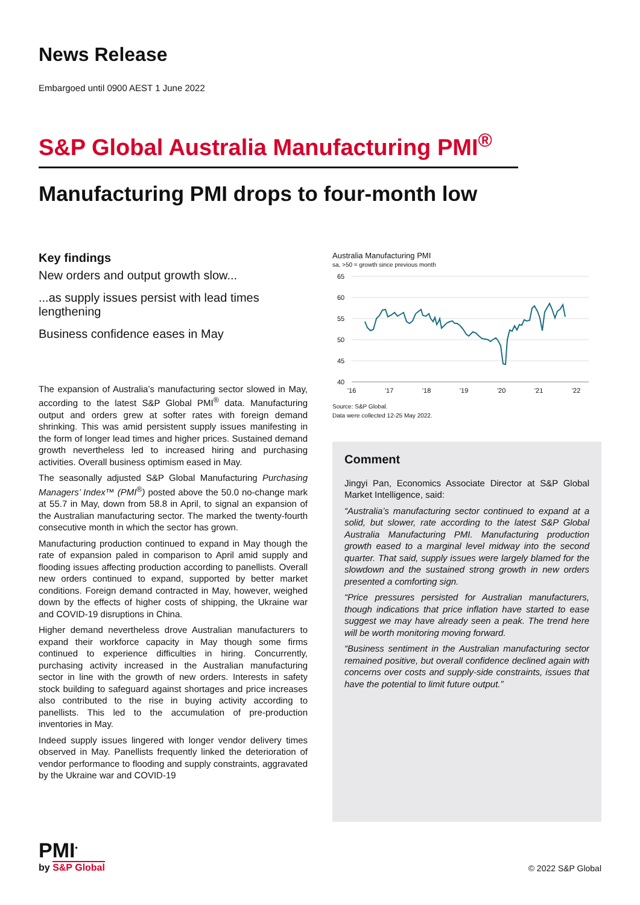News Release
Embargoed until 0900 AEST 1 June 2022
S&P Global Australia Manufacturing PMI<sup>®</sup>
Manufacturing PMI drops to four-month low
Key findings
New orders and output growth slow...
...as supply issues persist with lead times lengthening
Business confidence eases in May
The expansion of Australia’s manufacturing sector slowed in May, according to the latest S&P Global PMI<sup>®</sup> data. Manufacturing output and orders grew at softer rates with foreign demand shrinking. This was amid persistent supply issues manifesting in the form of longer lead times and higher prices. Sustained demand growth nevertheless led to increased hiring and purchasing activities. Overall business optimism eased in May.
The seasonally adjusted S&P Global Manufacturing Purchasing Managers’ Index™ (PMI<sup>®</sup>) posted above the 50.0 no-change mark at 55.7 in May, down from 58.8 in April, to signal an expansion of the Australian manufacturing sector. The marked the twenty-fourth consecutive month in which the sector has grown.
Manufacturing production continued to expand in May though the rate of expansion paled in comparison to April amid supply and flooding issues affecting production according to panellists. Overall new orders continued to expand, supported by better market conditions. Foreign demand contracted in May, however, weighed down by the effects of higher costs of shipping, the Ukraine war and COVID-19 disruptions in China.
Higher demand nevertheless drove Australian manufacturers to expand their workforce capacity in May though some firms continued to experience difficulties in hiring. Concurrently, purchasing activity increased in the Australian manufacturing sector in line with the growth of new orders. Interests in safety stock building to safeguard against shortages and price increases also contributed to the rise in buying activity according to panellists. This led to the accumulation of pre-production inventories in May.
Indeed supply issues lingered with longer vendor delivery times observed in May. Panellists frequently linked the deterioration of vendor performance to flooding and supply constraints, aggravated by the Ukraine war and COVID-19
Australia Manufacturing PMI
sa, >50 = growth since previous month
65
60
55
50
45
40
'16
'17
'18
'19
'20
'21
'22
Source: S&P Global.
Data were collected 12-25 May 2022.
Comment
Jingyi Pan, Economics Associate Director at S&P Global Market Intelligence, said:
“Australia’s manufacturing sector continued to expand at a solid, but slower, rate according to the latest S&P Global Australia Manufacturing PMI. Manufacturing production growth eased to a marginal level midway into the second quarter. That said, supply issues were largely blamed for the slowdown and the sustained strong growth in new orders presented a comforting sign.
“Price pressures persisted for Australian manufacturers, though indications that price inflation have started to ease suggest we may have already seen a peak. The trend here will be worth monitoring moving forward.
“Business sentiment in the Australian manufacturing sector remained positive, but overall confidence declined again with concerns over costs and supply-side constraints, issues that have the potential to limit future output.”
PMI<sup>•</sup>
by S&P Global
© 2022 S&P Global